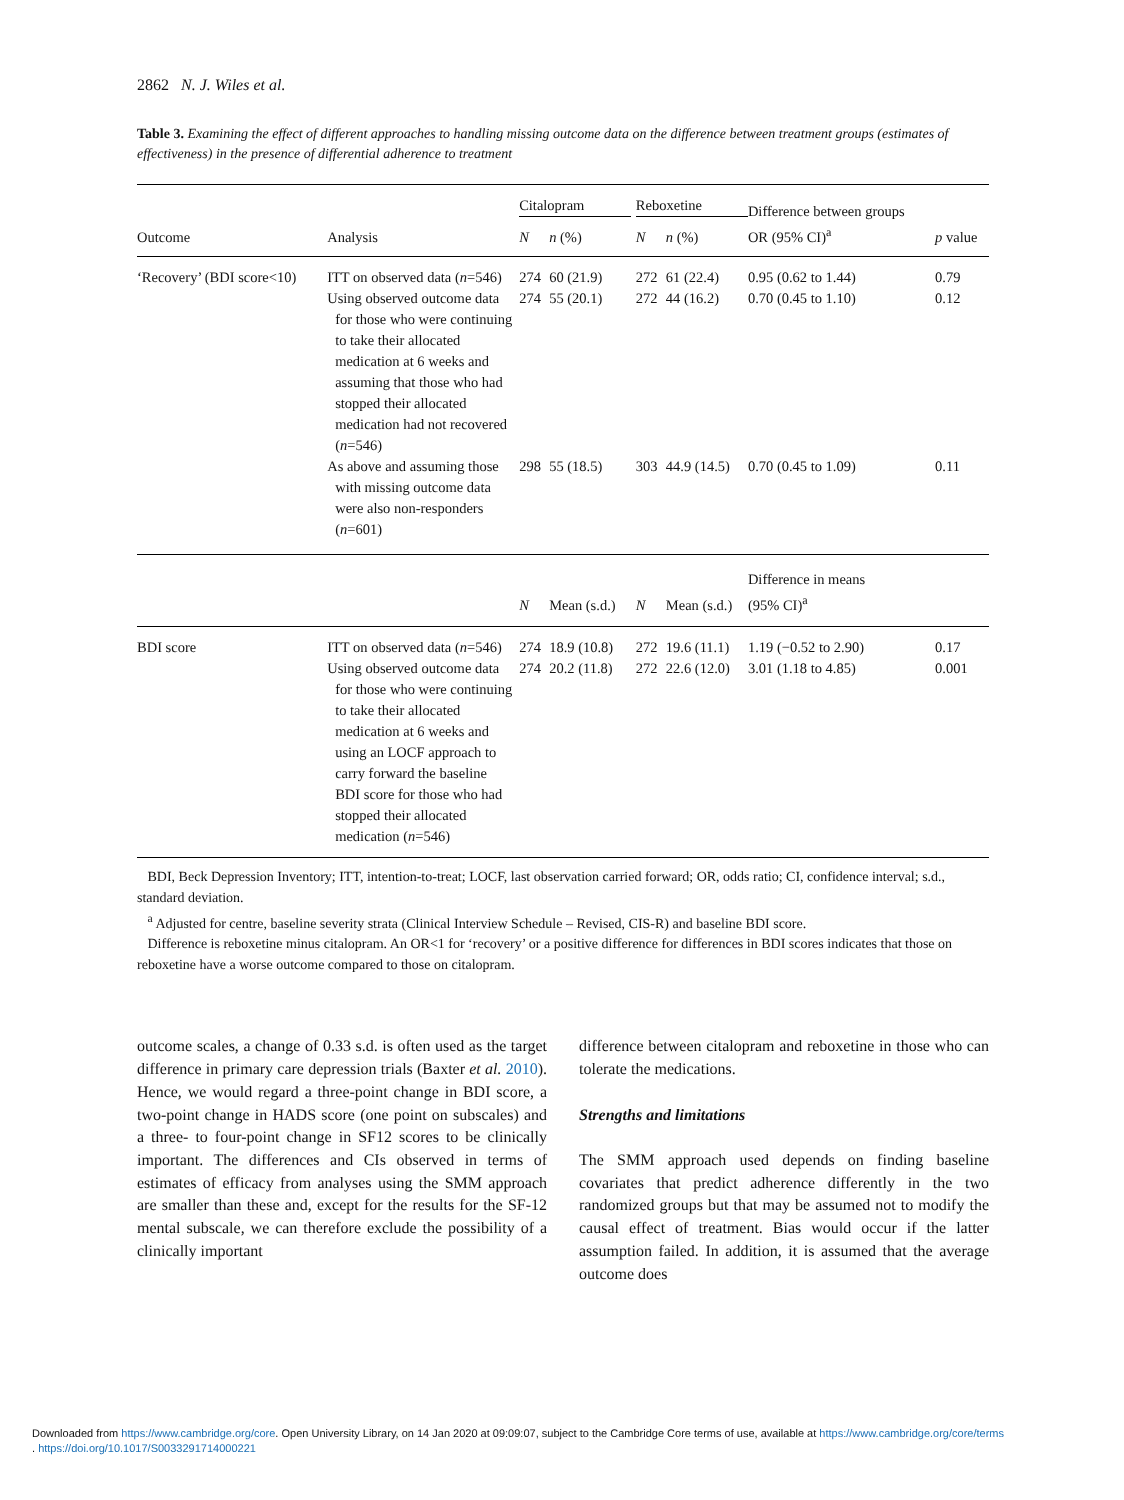2862 N. J. Wiles et al.
Table 3. Examining the effect of different approaches to handling missing outcome data on the difference between treatment groups (estimates of effectiveness) in the presence of differential adherence to treatment
| Outcome | Analysis | Citalopram | | | Reboxetine | | Difference between groups OR (95% CI)<sup>a</sup> | p value |
| --- | --- | --- | --- | --- | --- | --- | --- | --- |
| | | N | n (%) | | N | n (%) | | |
| ‘Recovery’ (BDI score<10) | ITT on observed data ( n =546) | 274 | 60 (21.9) | | 272 | 61 (22.4) | 0.95 (0.62 to 1.44) | 0.79 |
| | Using observed outcome data for those who were continuing to take their allocated medication at 6 weeks and assuming that those who had stopped their allocated medication had not recovered ( n =546) | 274 | 55 (20.1) | | 272 | 44 (16.2) | 0.70 (0.45 to 1.10) | 0.12 |
| | As above and assuming those with missing outcome data were also non-responders ( n =601) | 298 | 55 (18.5) | | 303 | 44.9 (14.5) | 0.70 (0.45 to 1.09) | 0.11 |
| | | N | Mean (s.d.) | | N | Mean (s.d.) | Difference in means (95% CI)<sup>a</sup> | |
| BDI score | ITT on observed data ( n =546) | 274 | 18.9 (10.8) | | 272 | 19.6 (11.1) | 1.19 (−0.52 to 2.90) | 0.17 |
| | Using observed outcome data for those who were continuing to take their allocated medication at 6 weeks and using an LOCF approach to carry forward the baseline BDI score for those who had stopped their allocated medication ( n =546) | 274 | 20.2 (11.8) | | 272 | 22.6 (12.0) | 3.01 (1.18 to 4.85) | 0.001 |
BDI, Beck Depression Inventory; ITT, intention-to-treat; LOCF, last observation carried forward; OR, odds ratio; CI, confidence interval; s.d., standard deviation.
<sup>a</sup> Adjusted for centre, baseline severity strata (Clinical Interview Schedule – Revised, CIS-R) and baseline BDI score.
Difference is reboxetine minus citalopram. An OR<1 for ‘recovery’ or a positive difference for differences in BDI scores indicates that those on reboxetine have a worse outcome compared to those on citalopram.
outcome scales, a change of 0.33 s.d. is often used as the target difference in primary care depression trials (Baxter et al. 2010). Hence, we would regard a three-point change in BDI score, a two-point change in HADS score (one point on subscales) and a three- to four-point change in SF12 scores to be clinically important. The differences and CIs observed in terms of estimates of efficacy from analyses using the SMM approach are smaller than these and, except for the results for the SF-12 mental subscale, we can therefore exclude the possibility of a clinically important
difference between citalopram and reboxetine in those who can tolerate the medications.
Strengths and limitations
The SMM approach used depends on finding baseline covariates that predict adherence differently in the two randomized groups but that may be assumed not to modify the causal effect of treatment. Bias would occur if the latter assumption failed. In addition, it is assumed that the average outcome does
Downloaded from https://www.cambridge.org/core. Open University Library, on 14 Jan 2020 at 09:09:07, subject to the Cambridge Core terms of use, available at https://www.cambridge.org/core/terms
. https://doi.org/10.1017/S0033291714000221